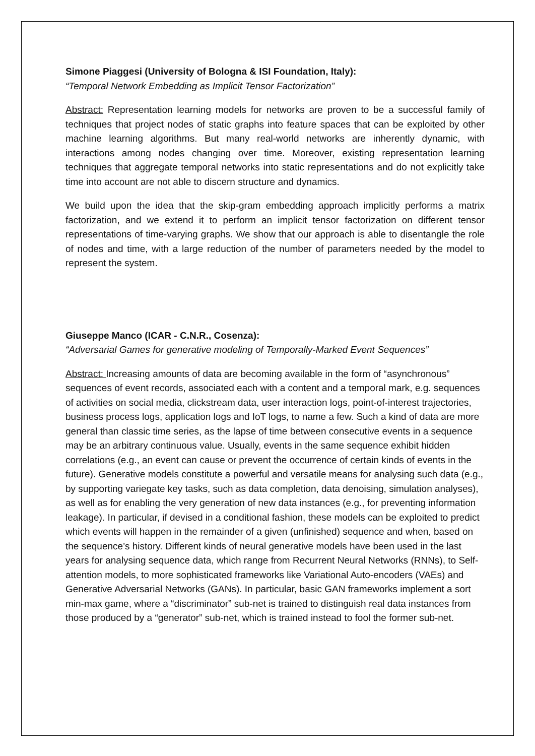Simone Piaggesi (University of Bologna & ISI Foundation, Italy):
“Temporal Network Embedding as Implicit Tensor Factorization”
Abstract: Representation learning models for networks are proven to be a successful family of techniques that project nodes of static graphs into feature spaces that can be exploited by other machine learning algorithms. But many real-world networks are inherently dynamic, with interactions among nodes changing over time. Moreover, existing representation learning techniques that aggregate temporal networks into static representations and do not explicitly take time into account are not able to discern structure and dynamics.
We build upon the idea that the skip-gram embedding approach implicitly performs a matrix factorization, and we extend it to perform an implicit tensor factorization on different tensor representations of time-varying graphs. We show that our approach is able to disentangle the role of nodes and time, with a large reduction of the number of parameters needed by the model to represent the system.
Giuseppe Manco (ICAR - C.N.R., Cosenza):
“Adversarial Games for generative modeling of Temporally-Marked Event Sequences”
Abstract: Increasing amounts of data are becoming available in the form of “asynchronous” sequences of event records, associated each with a content and a temporal mark, e.g. sequences of activities on social media, clickstream data, user interaction logs, point-of-interest trajectories, business process logs, application logs and IoT logs, to name a few. Such a kind of data are more general than classic time series, as the lapse of time between consecutive events in a sequence may be an arbitrary continuous value. Usually, events in the same sequence exhibit hidden correlations (e.g., an event can cause or prevent the occurrence of certain kinds of events in the future). Generative models constitute a powerful and versatile means for analysing such data (e.g., by supporting variegate key tasks, such as data completion, data denoising, simulation analyses), as well as for enabling the very generation of new data instances (e.g., for preventing information leakage). In particular, if devised in a conditional fashion, these models can be exploited to predict which events will happen in the remainder of a given (unfinished) sequence and when, based on the sequence’s history. Different kinds of neural generative models have been used in the last years for analysing sequence data, which range from Recurrent Neural Networks (RNNs), to Self-attention models, to more sophisticated frameworks like Variational Auto-encoders (VAEs) and Generative Adversarial Networks (GANs). In particular, basic GAN frameworks implement a sort min-max game, where a “discriminator” sub-net is trained to distinguish real data instances from those produced by a “generator” sub-net, which is trained instead to fool the former sub-net.